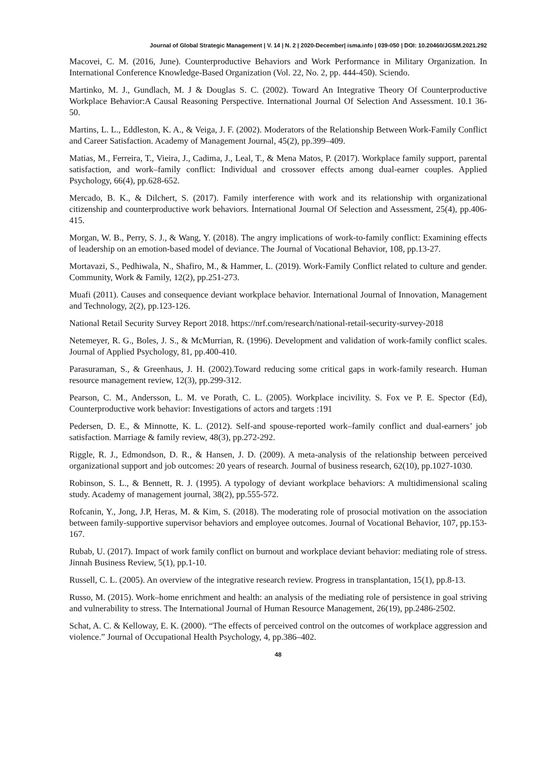Journal of Global Strategic Management | V. 14 | N. 2 | 2020-December| isma.info | 039-050 | DOI: 10.20460/JGSM.2021.292
Macovei, C. M. (2016, June). Counterproductive Behaviors and Work Performance in Military Organization. In International Conference Knowledge-Based Organization (Vol. 22, No. 2, pp. 444-450). Sciendo.
Martinko, M. J., Gundlach, M. J & Douglas S. C. (2002). Toward An Integrative Theory Of Counterproductive Workplace Behavior:A Causal Reasoning Perspective. International Journal Of Selection And Assessment. 10.1 36- 50.
Martins, L. L., Eddleston, K. A., & Veiga, J. F. (2002). Moderators of the Relationship Between Work-Family Conflict and Career Satisfaction. Academy of Management Journal, 45(2), pp.399–409.
Matias, M., Ferreira, T., Vieira, J., Cadima, J., Leal, T., & Mena Matos, P. (2017). Workplace family support, parental satisfaction, and work–family conflict: Individual and crossover effects among dual-earner couples. Applied Psychology, 66(4), pp.628-652.
Mercado, B. K., & Dilchert, S. (2017). Family interference with work and its relationship with organizational citizenship and counterproductive work behaviors. İnternational Journal Of Selection and Assessment, 25(4), pp.406-415.
Morgan, W. B., Perry, S. J., & Wang, Y. (2018). The angry implications of work-to-family conflict: Examining effects of leadership on an emotion-based model of deviance. The Journal of Vocational Behavior, 108, pp.13-27.
Mortavazi, S., Pedhiwala, N., Shafiro, M., & Hammer, L. (2019). Work-Family Conflict related to culture and gender. Community, Work & Family, 12(2), pp.251-273.
Muafi (2011). Causes and consequence deviant workplace behavior. International Journal of Innovation, Management and Technology, 2(2), pp.123-126.
National Retail Security Survey Report 2018. https://nrf.com/research/national-retail-security-survey-2018
Netemeyer, R. G., Boles, J. S., & McMurrian, R. (1996). Development and validation of work-family conflict scales. Journal of Applied Psychology, 81, pp.400-410.
Parasuraman, S., & Greenhaus, J. H. (2002).Toward reducing some critical gaps in work-family research. Human resource management review, 12(3), pp.299-312.
Pearson, C. M., Andersson, L. M. ve Porath, C. L. (2005). Workplace incivility. S. Fox ve P. E. Spector (Ed), Counterproductive work behavior: Investigations of actors and targets :191
Pedersen, D. E., & Minnotte, K. L. (2012). Self-and spouse-reported work–family conflict and dual-earners’ job satisfaction. Marriage & family review, 48(3), pp.272-292.
Riggle, R. J., Edmondson, D. R., & Hansen, J. D. (2009). A meta-analysis of the relationship between perceived organizational support and job outcomes: 20 years of research. Journal of business research, 62(10), pp.1027-1030.
Robinson, S. L., & Bennett, R. J. (1995). A typology of deviant workplace behaviors: A multidimensional scaling study. Academy of management journal, 38(2), pp.555-572.
Rofcanin, Y., Jong, J.P, Heras, M. & Kim, S. (2018). The moderating role of prosocial motivation on the association between family-supportive supervisor behaviors and employee outcomes. Journal of Vocational Behavior, 107, pp.153-167.
Rubab, U. (2017). Impact of work family conflict on burnout and workplace deviant behavior: mediating role of stress. Jinnah Business Review, 5(1), pp.1-10.
Russell, C. L. (2005). An overview of the integrative research review. Progress in transplantation, 15(1), pp.8-13.
Russo, M. (2015). Work–home enrichment and health: an analysis of the mediating role of persistence in goal striving and vulnerability to stress. The International Journal of Human Resource Management, 26(19), pp.2486-2502.
Schat, A. C. & Kelloway, E. K. (2000). “The effects of perceived control on the outcomes of workplace aggression and violence.” Journal of Occupational Health Psychology, 4, pp.386–402.
48